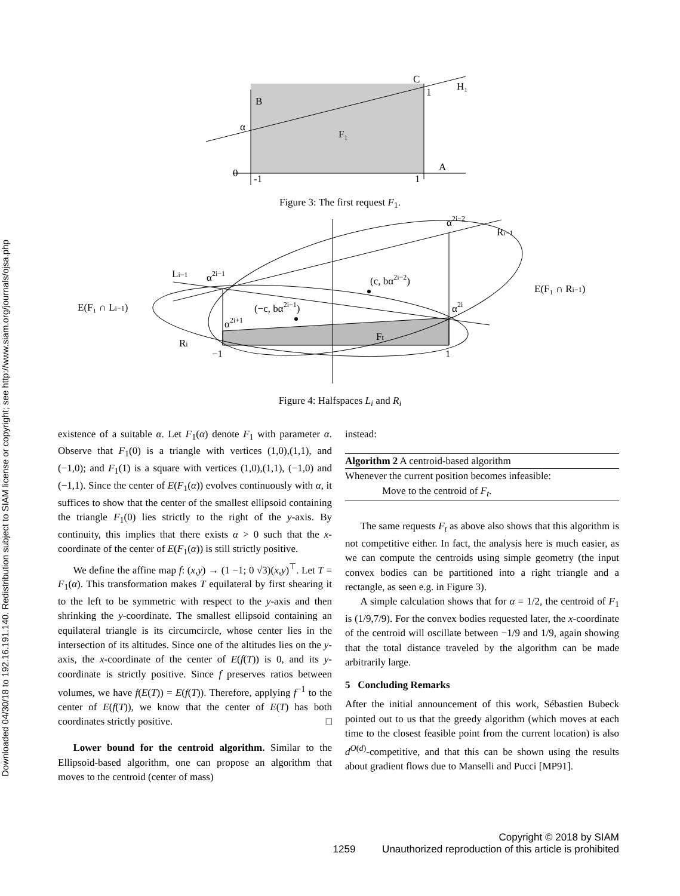Downloaded 04/30/18 to 192.16.191.140. Redistribution subject to SIAM license or copyright; see http://www.siam.org/journals/ojsa.php
0
α
-1
1
1
B
C
H₁
A
F₁
Figure 3: The first request F<sub>1</sub>.
E(F₁ ∩ Li−1)
E(F₁ ∩ Ri−1)
Li−1
α2i−1
α2i−2
Ri−1
(c, bα2i−2)
(−c, bα2i−1)
α2i
α2i+1
Ri
Ft
−1
1
Figure 4: Halfspaces L<sub>i</sub> and R<sub>i</sub>
existence of a suitable α. Let F<sub>1</sub>(α) denote F<sub>1</sub> with parameter α. Observe that F<sub>1</sub>(0) is a triangle with vertices (1,0),(1,1), and (−1,0); and F<sub>1</sub>(1) is a square with vertices (1,0),(1,1), (−1,0) and (−1,1). Since the center of E(F<sub>1</sub>(α)) evolves continuously with α, it suffices to show that the center of the smallest ellipsoid containing the triangle F<sub>1</sub>(0) lies strictly to the right of the y-axis. By continuity, this implies that there exists α > 0 such that the x-coordinate of the center of E(F<sub>1</sub>(α)) is still strictly positive.
We define the affine map f: (x,y) → (1 −1; 0 √3)(x,y)<sup>⊤</sup>. Let T = F<sub>1</sub>(α). This transformation makes T equilateral by first shearing it to the left to be symmetric with respect to the y-axis and then shrinking the y-coordinate. The smallest ellipsoid containing an equilateral triangle is its circumcircle, whose center lies in the intersection of its altitudes. Since one of the altitudes lies on the y-axis, the x-coordinate of the center of E(f(T)) is 0, and its y-coordinate is strictly positive. Since f preserves ratios between volumes, we have f(E(T)) = E(f(T)). Therefore, applying f<sup>−1</sup> to the center of E(f(T)), we know that the center of E(T) has both coordinates strictly positive. □
Lower bound for the centroid algorithm. Similar to the Ellipsoid-based algorithm, one can propose an algorithm that moves to the centroid (center of mass)
instead:
Algorithm 2 A centroid-based algorithm
Whenever the current position becomes infeasible:
Move to the centroid of F<sub>t</sub>.
The same requests F<sub>t</sub> as above also shows that this algorithm is not competitive either. In fact, the analysis here is much easier, as we can compute the centroids using simple geometry (the input convex bodies can be partitioned into a right triangle and a rectangle, as seen e.g. in Figure 3).
A simple calculation shows that for α = 1/2, the centroid of F<sub>1</sub> is (1/9,7/9). For the convex bodies requested later, the x-coordinate of the centroid will oscillate between −1/9 and 1/9, again showing that the total distance traveled by the algorithm can be made arbitrarily large.
5 Concluding Remarks
After the initial announcement of this work, Sébastien Bubeck pointed out to us that the greedy algorithm (which moves at each time to the closest feasible point from the current location) is also d<sup>O(d)</sup>-competitive, and that this can be shown using the results about gradient flows due to Manselli and Pucci [MP91].
Copyright © 2018 by SIAM
1259 Unauthorized reproduction of this article is prohibited